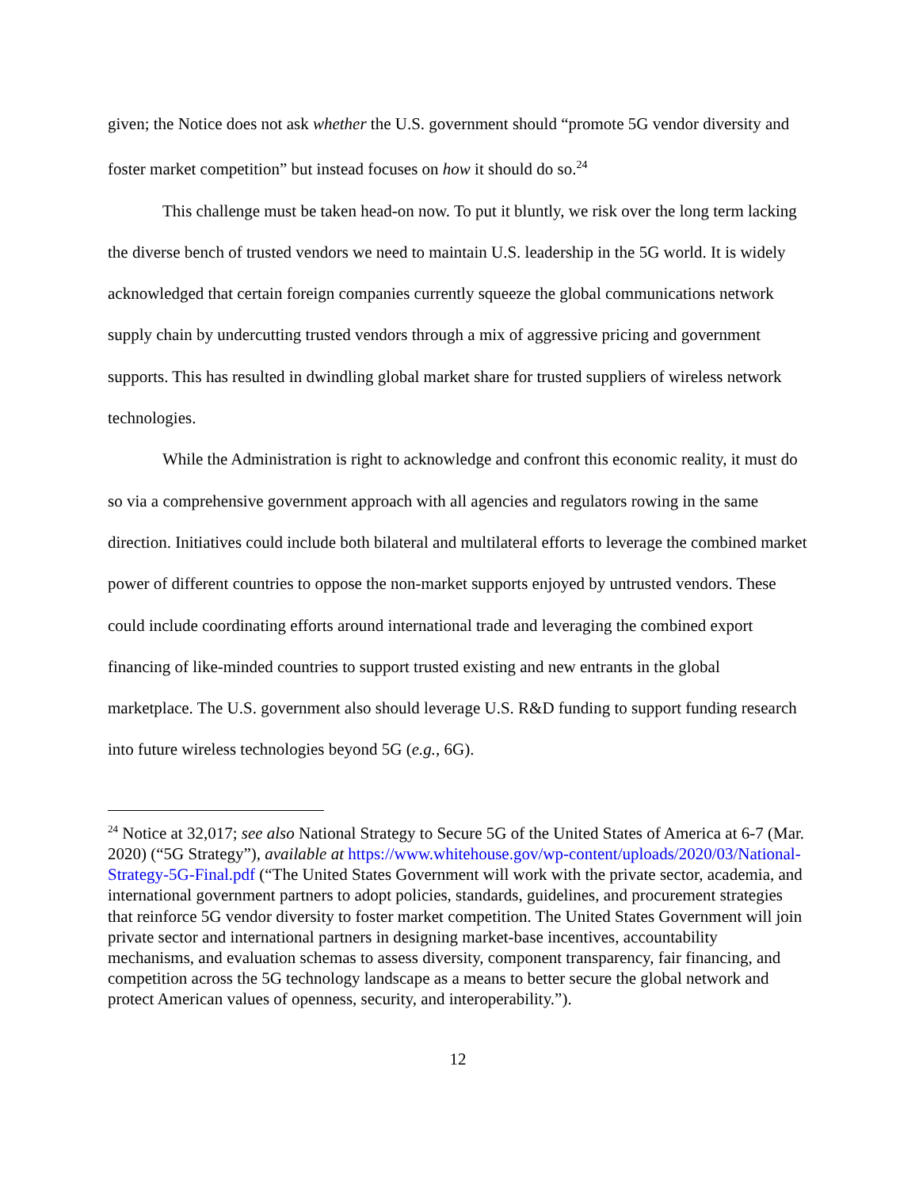given; the Notice does not ask whether the U.S. government should “promote 5G vendor diversity and foster market competition” but instead focuses on how it should do so.<sup>24</sup>
This challenge must be taken head-on now. To put it bluntly, we risk over the long term lacking the diverse bench of trusted vendors we need to maintain U.S. leadership in the 5G world. It is widely acknowledged that certain foreign companies currently squeeze the global communications network supply chain by undercutting trusted vendors through a mix of aggressive pricing and government supports. This has resulted in dwindling global market share for trusted suppliers of wireless network technologies.
While the Administration is right to acknowledge and confront this economic reality, it must do so via a comprehensive government approach with all agencies and regulators rowing in the same direction. Initiatives could include both bilateral and multilateral efforts to leverage the combined market power of different countries to oppose the non-market supports enjoyed by untrusted vendors. These could include coordinating efforts around international trade and leveraging the combined export financing of like-minded countries to support trusted existing and new entrants in the global marketplace. The U.S. government also should leverage U.S. R&D funding to support funding research into future wireless technologies beyond 5G (e.g., 6G).
<sup>24</sup> Notice at 32,017; see also National Strategy to Secure 5G of the United States of America at 6-7 (Mar. 2020) (“5G Strategy”), available at https://www.whitehouse.gov/wp-content/uploads/2020/03/National-Strategy-5G-Final.pdf (“The United States Government will work with the private sector, academia, and international government partners to adopt policies, standards, guidelines, and procurement strategies that reinforce 5G vendor diversity to foster market competition. The United States Government will join private sector and international partners in designing market-base incentives, accountability mechanisms, and evaluation schemas to assess diversity, component transparency, fair financing, and competition across the 5G technology landscape as a means to better secure the global network and protect American values of openness, security, and interoperability.”).
12